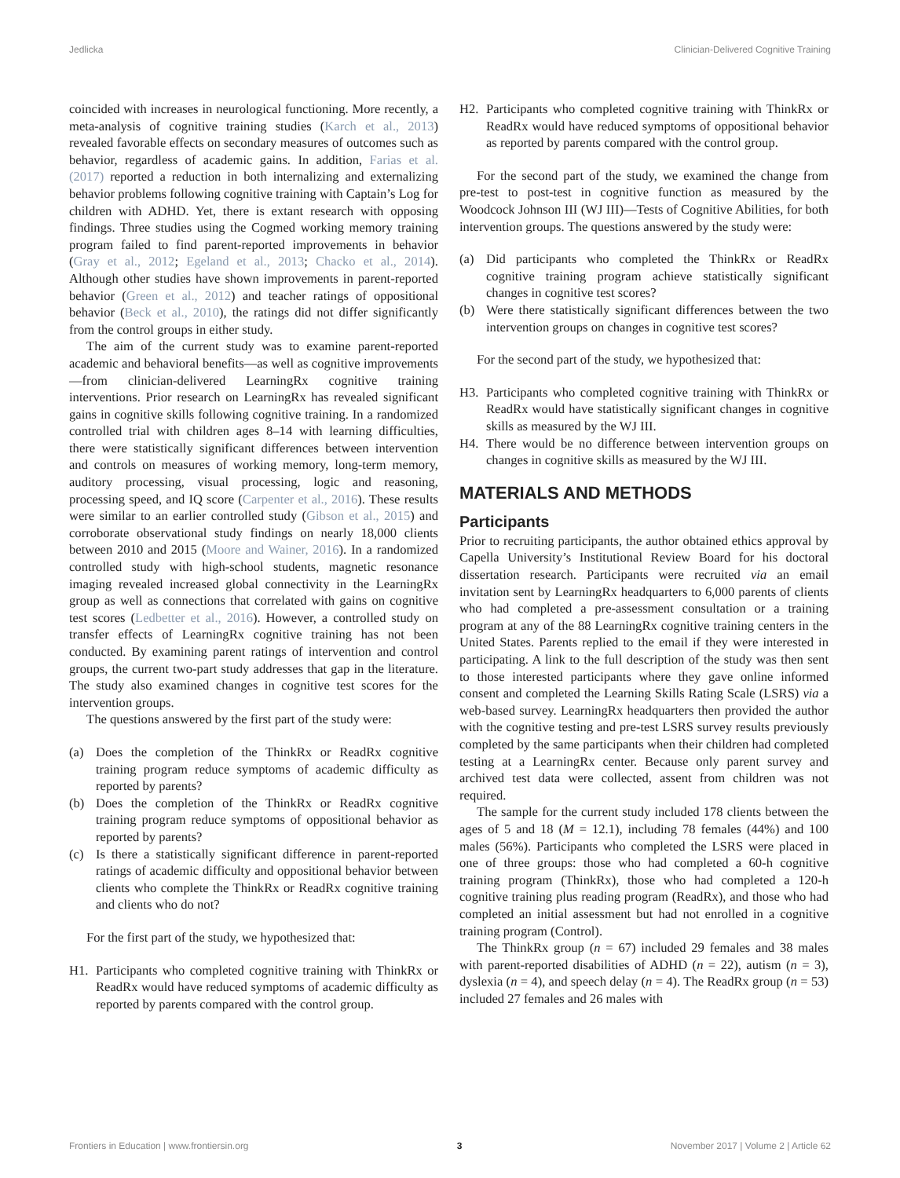Jedlicka Clinician-Delivered Cognitive Training
coincided with increases in neurological functioning. More recently, a meta-analysis of cognitive training studies (Karch et al., 2013) revealed favorable effects on secondary measures of outcomes such as behavior, regardless of academic gains. In addition, Farias et al. (2017) reported a reduction in both internalizing and externalizing behavior problems following cognitive training with Captain’s Log for children with ADHD. Yet, there is extant research with opposing findings. Three studies using the Cogmed working memory training program failed to find parent-reported improvements in behavior (Gray et al., 2012; Egeland et al., 2013; Chacko et al., 2014). Although other studies have shown improvements in parent-reported behavior (Green et al., 2012) and teacher ratings of oppositional behavior (Beck et al., 2010), the ratings did not differ significantly from the control groups in either study.
The aim of the current study was to examine parent-reported academic and behavioral benefits—as well as cognitive improvements—from clinician-delivered LearningRx cognitive training interventions. Prior research on LearningRx has revealed significant gains in cognitive skills following cognitive training. In a randomized controlled trial with children ages 8–14 with learning difficulties, there were statistically significant differences between intervention and controls on measures of working memory, long-term memory, auditory processing, visual processing, logic and reasoning, processing speed, and IQ score (Carpenter et al., 2016). These results were similar to an earlier controlled study (Gibson et al., 2015) and corroborate observational study findings on nearly 18,000 clients between 2010 and 2015 (Moore and Wainer, 2016). In a randomized controlled study with high-school students, magnetic resonance imaging revealed increased global connectivity in the LearningRx group as well as connections that correlated with gains on cognitive test scores (Ledbetter et al., 2016). However, a controlled study on transfer effects of LearningRx cognitive training has not been conducted. By examining parent ratings of intervention and control groups, the current two-part study addresses that gap in the literature. The study also examined changes in cognitive test scores for the intervention groups.
The questions answered by the first part of the study were:
(a) Does the completion of the ThinkRx or ReadRx cognitive training program reduce symptoms of academic difficulty as reported by parents?
(b) Does the completion of the ThinkRx or ReadRx cognitive training program reduce symptoms of oppositional behavior as reported by parents?
(c) Is there a statistically significant difference in parent-reported ratings of academic difficulty and oppositional behavior between clients who complete the ThinkRx or ReadRx cognitive training and clients who do not?
For the first part of the study, we hypothesized that:
H1. Participants who completed cognitive training with ThinkRx or ReadRx would have reduced symptoms of academic difficulty as reported by parents compared with the control group.
H2. Participants who completed cognitive training with ThinkRx or ReadRx would have reduced symptoms of oppositional behavior as reported by parents compared with the control group.
For the second part of the study, we examined the change from pre-test to post-test in cognitive function as measured by the Woodcock Johnson III (WJ III)—Tests of Cognitive Abilities, for both intervention groups. The questions answered by the study were:
(a) Did participants who completed the ThinkRx or ReadRx cognitive training program achieve statistically significant changes in cognitive test scores?
(b) Were there statistically significant differences between the two intervention groups on changes in cognitive test scores?
For the second part of the study, we hypothesized that:
H3. Participants who completed cognitive training with ThinkRx or ReadRx would have statistically significant changes in cognitive skills as measured by the WJ III.
H4. There would be no difference between intervention groups on changes in cognitive skills as measured by the WJ III.
MATERIALS AND METHODS
Participants
Prior to recruiting participants, the author obtained ethics approval by Capella University’s Institutional Review Board for his doctoral dissertation research. Participants were recruited via an email invitation sent by LearningRx headquarters to 6,000 parents of clients who had completed a pre-assessment consultation or a training program at any of the 88 LearningRx cognitive training centers in the United States. Parents replied to the email if they were interested in participating. A link to the full description of the study was then sent to those interested participants where they gave online informed consent and completed the Learning Skills Rating Scale (LSRS) via a web-based survey. LearningRx headquarters then provided the author with the cognitive testing and pre-test LSRS survey results previously completed by the same participants when their children had completed testing at a LearningRx center. Because only parent survey and archived test data were collected, assent from children was not required.
The sample for the current study included 178 clients between the ages of 5 and 18 (M = 12.1), including 78 females (44%) and 100 males (56%). Participants who completed the LSRS were placed in one of three groups: those who had completed a 60-h cognitive training program (ThinkRx), those who had completed a 120-h cognitive training plus reading program (ReadRx), and those who had completed an initial assessment but had not enrolled in a cognitive training program (Control).
The ThinkRx group (n = 67) included 29 females and 38 males with parent-reported disabilities of ADHD (n = 22), autism (n = 3), dyslexia (n = 4), and speech delay (n = 4). The ReadRx group (n = 53) included 27 females and 26 males with
Frontiers in Education | www.frontiersin.org 3 November 2017 | Volume 2 | Article 62